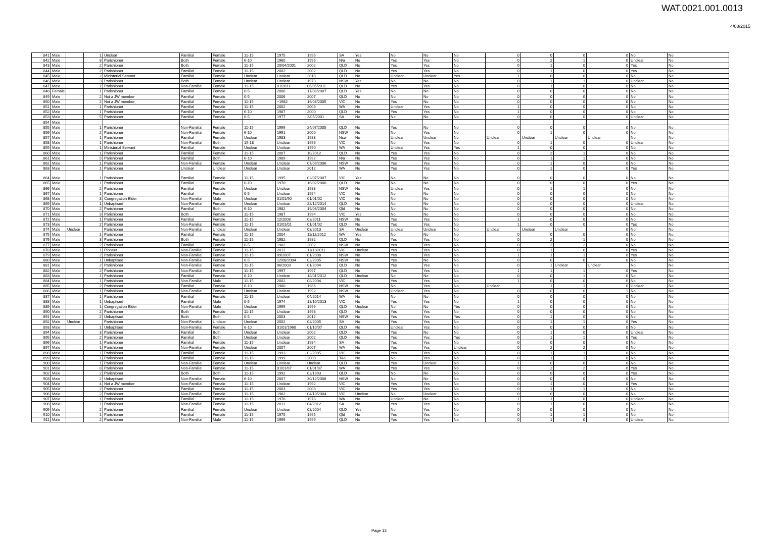WAT.0021.001.0013
4/08/2015
| 841 | Male | | 1 | Unclear | Familial | Female | 11-15 | 1975 | 1995 | SA | Yes | No | No | No | 0 | 0 | 0 | 0 | No | No |
| 842 | Male | | 8 | Parishioner | Both | Female | 6-10 | 1960 | 1995 | N/a | No | Yes | Yes | No | 0 | 2 | 1 | 0 | Unclear | No |
| 843 | Male | | 2 | Parishioner | Both | Female | 11-15 | 20/04/2001 | 2002 | QLD | No | Yes | Yes | No | 0 | 1 | 0 | 0 | Yes | No |
| 844 | Male | | 2 | Parishioner | Familial | Female | 11-15 | 2002 | 2002 | QLD | No | Yes | Yes | No | 0 | 1 | 0 | 0 | Yes | No |
| 845 | Male | | 2 | Ministerial Servant | Familial | Female | Unclear | Unclear | 2010 | QLD | No | Unclear | Unclear | Yes | 1 | 0 | 0 | 0 | No | No |
| 846 | Male | | 3 | Parishioner | Both | Female | Unclear | Unclear | 1973 | NSW | Yes | No | No | No | 0 | 1 | 1 | 0 | Unclear | No |
| 847 | Male | | 1 | Parishioner | Non-Familial | Female | 11-15 | 01/2011 | 06/05/2011 | QLD | No | Yes | Yes | No | 0 | 1 | 0 | 0 | No | No |
| 848 | Female | | 1 | Parishioner | Familial | Female | 0-5 | 2006 | 17/08/2007 | QLD | Yes | No | No | No | 0 | 0 | 0 | 0 | No | No |
| 849 | Male | | 2 | Not a JW member | Familial | Female | 0-5 | 2006 | 2007 | QLD | No | No | No | No | 0 | 0 | 0 | 0 | No | No |
| 850 | Male | | 2 | Not a JW member | Familial | Female | 11-15 | ~1982 | 16/08/2005 | VIC | No | Yes | No | No | 0 | 0 | 0 | 0 | No | No |
| 851 | Male | | 1 | Parishioner | Familial | Female | 11-15 | 2002 | 2009 | WA | No | Unclear | Yes | No | 1 | 0 | 0 | 0 | No | No |
| 852 | Male | | 1 | Parishioner | Familial | Female | 6-10 | 1987 | 2000 | QLD | No | Yes | Yes | No | 1 | 0 | 0 | 0 | No | No |
| 853 | Male | | 5 | Parishioner | Familial | Female | 0-5 | 1977 | 3/05/2001 | SA | No | No | No | No | 0 | 0 | 0 | 0 | Unclear | No |
| 854 | Male | | | | | | | | | | | | | | | | | | | |
| 855 | Male | | 1 | Parishioner | Non-Familial | Female | 11-15 | 1999 | 24/07/2005 | QLD | No | Yes | No | No | 0 | 0 | 0 | 0 | No | No |
| 856 | Male | | 2 | Parishioner | Non-Familial | Female | 6-10 | 1991 | 2000 | NSW | No | No | Yes | No | 0 | 1 | 0 | 0 | No | No |
| 857 | Male | | 1 | Parishioner | Familial | Female | Unclear | 1983 | 1983 | Nsw | No | Unclear | Unclear | No | Unclear | Unclear | Unclear | Unclear | No | No |
| 858 | Male | | 1 | Parishioner | Non-Familial | Both | 15-18 | Unclear | 1996 | VIC | No | No | Yes | No | 0 | 1 | 0 | 0 | Unclear | No |
| 859 | Male | | 1 | Ministerial Servant | Familial | Female | Unclear | Unclear | 1990 | WA | No | Unclear | Yes | Yes | 1 | 0 | 0 | 0 | No | No |
| 860 | Male | | 1 | Parishioner | Familial | Female | 11-15 | 2007 | 10/2012 | QLD | No | Yes | Yes | No | 0 | 2 | 1 | 0 | No | No |
| 861 | Male | | 5 | Parishioner | Familial | Both | 6-10 | 1989 | 1992 | N/a | No | Yes | Yes | No | 0 | 1 | 1 | 0 | No | No |
| 862 | Male | | 1 | Parishioner | Non-Familial | Female | Unclear | Unclear | 07/09/2006 | NSW | No | Yes | Yes | No | 0 | 1 | 0 | 0 | No | No |
| 863 | Male | | 1 | Parishioner | Unclear | Unclear | Unclear | Unclear | 2012 | WA | No | Yes | Yes | No | 0 | 1 | 0 | 0 | Yes | No |
| 864 | Male | | 1 | Parishioner | Familial | Female | 11-15 | 1995 | 02/07/2007 | VIC | Yes | No | No | No | 0 | 0 | 0 | 0 | No | No |
| 865 | Male | | 1 | Parishioner | Familial | Female | 6-10 | 1970 | 16/02/2000 | QLD | No | No | No | No | 0 | 0 | 0 | 0 | Yes | No |
| 866 | Male | | 2 | Parishioner | Familial | Female | Unclear | Unclear | 1983 | NSW | No | Unclear | Yes | No | 0 | 1 | 1 | 0 | No | No |
| 867 | Male | | 1 | Parishioner | Familial | Female | 0-5 | Unclear | 1994 | VIC | No | No | No | No | 0 | 0 | 0 | 0 | No | No |
| 868 | Male | | 3 | Congregation Elder | Non-Familial | Male | Unclear | 01/01/90 | 01/01/02 | VIC | No | No | No | No | 0 | 0 | 0 | 0 | No | No |
| 869 | Male | | 1 | Unbaptised | Non-Familial | Female | Unclear | Unclear | 22/12/2014 | QLD | No | No | No | No | 0 | 0 | 0 | 0 | Unclear | No |
| 870 | Male | | 2 | Parishioner | Familial | Both | 6-10 | 1982 | 19/03/2004 | Qld | No | No | No | No | 0 | 0 | 0 | 0 | No | No |
| 871 | Male | | 3 | Parishioner | Both | Female | 11-15 | 1987 | 1994 | VIC | Yes | No | No | No | 0 | 0 | 0 | 0 | No | No |
| 872 | Male | | 1 | Parishioner | Familial | Female | 11-15 | 12/2008 | 03/2011 | NSW | No | Yes | Yes | No | 1 | 0 | 0 | 0 | No | No |
| 873 | Male | | 2 | Parishioner | Non-Familial | Female | 11-15 | 01/01/01 | 01/01/02 | QLD | No | Yes | Yes | No | 1 | 0 | 0 | 0 | Yes | No |
| 874 | Male | Unclear | | Parishioner | Non-Familial | Unclear | Unclear | Unclear | 03/2013 | SA | Unclear | Unclear | Unclear | No | Unclear | Unclear | Unclear | 0 | No | No |
| 875 | Male | | 1 | Parishioner | Familial | Female | 11-15 | 2004 | 11/12/2012 | WA | Yes | No | No | No | 0 | 0 | 0 | 0 | No | No |
| 876 | Male | | 3 | Parishioner | Both | Female | 11-15 | 1982 | 1982 | QLD | No | Yes | Yes | No | 0 | 2 | 1 | 0 | No | No |
| 877 | Male | | 2 | Parishioner | Familial | Female | 0-5 | 1982 | 2002 | NSW | No | Yes | Yes | No | 0 | 2 | 2 | 0 | No | No |
| 878 | Male | | 1 | Pioneer | Non-Familial | Female | 11-15 | 2011 | 11/11/2011 | VIC | Unclear | Yes | Yes | No | 0 | 1 | 0 | 0 | Yes | No |
| 879 | Male | | 2 | Parishioner | Non-Familial | Female | 11-15 | 09/2007 | 01/2008 | NSW | No | Yes | Yes | No | 1 | 1 | 1 | 0 | Yes | No |
| 880 | Male | | 1 | Unbaptised | Non-Familial | Female | 0-5 | 12/08/2004 | 02/2005 | NSW | No | Yes | No | No | 0 | 0 | 0 | 0 | No | No |
| 881 | Male | | 2 | Parishioner | Non-Familial | Female | 11-15 | 06/2003 | 01/2004 | QLD | No | Yes | Yes | No | 0 | 1 | Unclear | Unclear | No | No |
| 882 | Male | | 2 | Parishioner | Non-Familial | Female | 11-15 | 1997 | 1997 | QLD | No | Yes | Yes | No | 1 | 1 | 1 | 0 | Yes | No |
| 883 | Male | | 1 | Parishioner | Familial | Female | 6-10 | Unclear | 18/01/2012 | QLD | Unclear | No | No | No | 0 | 0 | 1 | 0 | No | No |
| 884 | Male | | 1 | Parishioner | Non-Familial | Male | 11-15 | 2002 | 08/2004 | VIC | No | Yes | Yes | No | 1 | 0 | 0 | 0 | No | No |
| 885 | Male | | 2 | Parishioner | Familial | Female | 6-10 | 1980 | 1986 | NSW | No | No | Yes | No | Unclear | 1 | 1 | 0 | Unclear | No |
| 886 | Male | | 1 | Parishioner | Non-Familial | Female | Unclear | Unclear | 1992 | NSW | No | Unclear | Yes | No | 0 | 0 | 0 | 1 | No | No |
| 887 | Male | | 1 | Parishioner | Familial | Female | 11-15 | Unclear | 04/2014 | WA | No | No | No | No | 0 | 0 | 0 | 0 | No | No |
| 888 | Male | | 1 | Unbaptised | Familial | Male | 0-5 | 1974 | 18/10/2013 | VIC | No | Yes | Yes | No | 1 | 0 | 0 | 0 | No | No |
| 889 | Male | | 1 | Congregation Elder | Non-Familial | Male | Unclear | 1999 | 1999 | QLD | Unclear | No | No | Yes | 0 | 0 | 0 | 0 | No | No |
| 890 | Male | | 2 | Parishioner | Both | Female | 11-15 | Unclear | 1998 | QLD | No | Yes | Yes | No | 0 | 0 | 0 | 0 | No | No |
| 891 | Male | | 2 | Unbaptised | Both | Both | 0-5 | 2003 | 2012 | NSW | No | Yes | Yes | Yes | 0 | 1 | 0 | 0 | No | No |
| 892 | Male | Unclear | | Parishioner | Non-Familial | Unclear | Unclear | 2002 | 02/2005 | SA | No | Yes | Yes | No | 0 | 1 | 1 | 0 | Yes | No |
| 893 | Male | | 1 | Unbaptised | Non-Familial | Female | 6-10 | 01/01/1960 | 01/10/07 | QLD | No | Unclear | Yes | No | 0 | 0 | 0 | 0 | No | No |
| 894 | Male | | 3 | Parishioner | Familial | Both | Unclear | Unclear | 2002 | QLD | No | Yes | No | No | 0 | 1 | 0 | 0 | Unclear | No |
| 895 | Male | | 2 | Parishioner | Familial | Both | Unclear | Unclear | 2002 | QLD | No | Yes | Yes | Yes | 0 | 1 | 1 | 0 | Yes | No |
| 896 | Male | | 1 | Parishioner | Familial | Female | 11-15 | Unclear | 1984 | SA | No | Yes | Yes | No | 0 | 0 | 0 | 0 | No | No |
| 897 | Male | | 1 | Parishioner | Non-Familial | Female | Unclear | 2007 | 2007 | WA | No | Yes | Yes | Unclear | 0 | 2 | 2 | 0 | No | No |
| 898 | Male | | 1 | Parishioner | Familial | Female | 11-15 | 1993 | 02/2005 | VIC | No | Yes | Yes | No | 0 | 1 | 1 | 0 | No | No |
| 899 | Male | | 1 | Parishioner | Familial | Female | 11-15 | 1999 | 2000 | TAS | No | No | Yes | No | 0 | 1 | 1 | 0 | No | No |
| 900 | Male | | 1 | Parishioner | Non-Familial | Female | Unclear | Unclear | Unclear | QLD | No | Yes | Unclear | No | 1 | 0 | 0 | 0 | No | No |
| 901 | Male | | 8 | Parishioner | Non-Familial | Female | 11-15 | 01/01/87 | 01/01/87 | WA | No | Yes | Yes | No | 0 | 2 | 2 | 0 | Yes | No |
| 902 | Male | | 2 | Parishioner | Both | Both | 11-15 | 1992 | 02/1993 | QLD | No | No | No | No | 0 | 0 | 0 | 0 | Yes | No |
| 903 | Male | | 2 | Unbaptised | Non-Familial | Female | 6-10 | 2007 | 30/12/2008 | NSW | No | No | No | No | 0 | 0 | 0 | 0 | No | No |
| 904 | Male | | 4 | Not a JW member | Non-Familial | Female | 11-15 | Unclear | 1992 | VIC | No | Yes | Yes | No | 0 | 1 | 0 | 0 | Yes | No |
| 905 | Male | | 2 | Parishioner | Familial | Female | 11-15 | 2003 | 2003 | VIC | No | Yes | Yes | No | 0 | 1 | 1 | 0 | No | No |
| 906 | Male | | 2 | Parishioner | Non-Familial | Female | 11-15 | 1982 | 04/10/2004 | VIC | Unclear | No | Unclear | No | 0 | 0 | 0 | 0 | No | No |
| 907 | Male | | 1 | Parishioner | Familial | Female | 11-15 | 1978 | 1978 | WA | No | Unclear | No | No | 1 | 1 | 0 | 0 | Unclear | No |
| 908 | Male | | 1 | Parishioner | Non-Familial | Female | 11-15 | 2011 | 04/2012 | SA | No | Yes | Yes | No | 0 | 1 | 0 | 0 | No | No |
| 909 | Male | | 2 | Parishioner | Familial | Female | Unclear | Unclear | 08/2004 | QLD | Yes | No | Yes | No | 0 | 0 | 0 | 0 | No | No |
| 910 | Male | | 1 | Parishioner | Familial | Female | 11-15 | 1975 | 1995 | Qld | No | Yes | Yes | No | 0 | 1 | 1 | 0 | No | No |
| 911 | Male | | 2 | Parishioner | Non-Familial | Male | 11-15 | 1999 | 1999 | QLD | No | Yes | Yes | No | 0 | 1 | 0 | 0 | Unclear | No |
Page 13